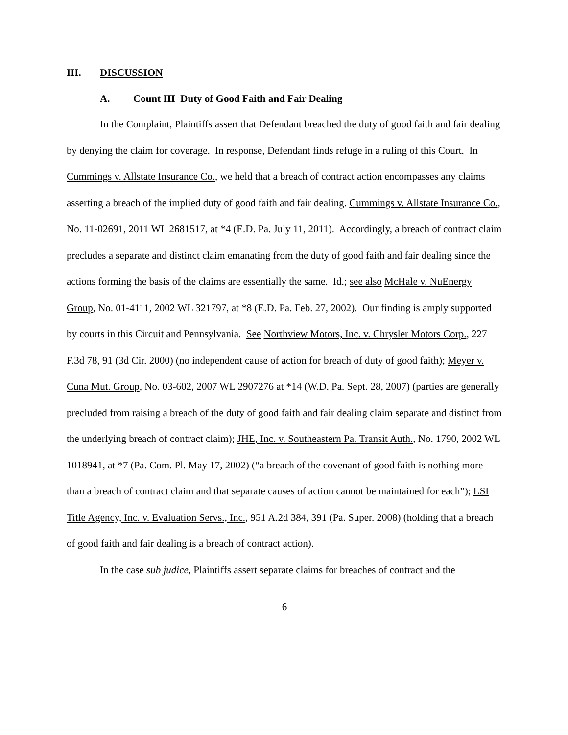III. DISCUSSION
A. Count III Duty of Good Faith and Fair Dealing
In the Complaint, Plaintiffs assert that Defendant breached the duty of good faith and fair dealing by denying the claim for coverage. In response, Defendant finds refuge in a ruling of this Court. In Cummings v. Allstate Insurance Co., we held that a breach of contract action encompasses any claims asserting a breach of the implied duty of good faith and fair dealing. Cummings v. Allstate Insurance Co., No. 11-02691, 2011 WL 2681517, at *4 (E.D. Pa. July 11, 2011). Accordingly, a breach of contract claim precludes a separate and distinct claim emanating from the duty of good faith and fair dealing since the actions forming the basis of the claims are essentially the same. Id.; see also McHale v. NuEnergy Group, No. 01-4111, 2002 WL 321797, at *8 (E.D. Pa. Feb. 27, 2002). Our finding is amply supported by courts in this Circuit and Pennsylvania. See Northview Motors, Inc. v. Chrysler Motors Corp., 227 F.3d 78, 91 (3d Cir. 2000) (no independent cause of action for breach of duty of good faith); Meyer v. Cuna Mut. Group, No. 03-602, 2007 WL 2907276 at *14 (W.D. Pa. Sept. 28, 2007) (parties are generally precluded from raising a breach of the duty of good faith and fair dealing claim separate and distinct from the underlying breach of contract claim); JHE, Inc. v. Southeastern Pa. Transit Auth., No. 1790, 2002 WL 1018941, at *7 (Pa. Com. Pl. May 17, 2002) (“a breach of the covenant of good faith is nothing more than a breach of contract claim and that separate causes of action cannot be maintained for each”); LSI Title Agency, Inc. v. Evaluation Servs., Inc., 951 A.2d 384, 391 (Pa. Super. 2008) (holding that a breach of good faith and fair dealing is a breach of contract action).
In the case sub judice, Plaintiffs assert separate claims for breaches of contract and the
6